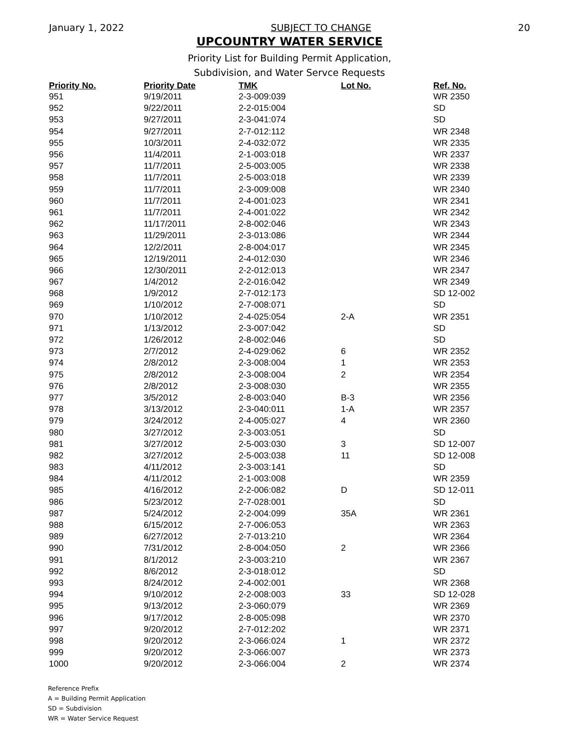January 1, 2022 SUBJECT TO CHANGE 20
UPCOUNTRY WATER SERVICE
Priority List for Building Permit Application,
Subdivision, and Water Servce Requests
| Priority No. | Priority Date | TMK | Lot No. | Ref. No. |
| --- | --- | --- | --- | --- |
| 951 | 9/19/2011 | 2-3-009:039 | | WR 2350 |
| 952 | 9/22/2011 | 2-2-015:004 | | SD |
| 953 | 9/27/2011 | 2-3-041:074 | | SD |
| 954 | 9/27/2011 | 2-7-012:112 | | WR 2348 |
| 955 | 10/3/2011 | 2-4-032:072 | | WR 2335 |
| 956 | 11/4/2011 | 2-1-003:018 | | WR 2337 |
| 957 | 11/7/2011 | 2-5-003:005 | | WR 2338 |
| 958 | 11/7/2011 | 2-5-003:018 | | WR 2339 |
| 959 | 11/7/2011 | 2-3-009:008 | | WR 2340 |
| 960 | 11/7/2011 | 2-4-001:023 | | WR 2341 |
| 961 | 11/7/2011 | 2-4-001:022 | | WR 2342 |
| 962 | 11/17/2011 | 2-8-002:046 | | WR 2343 |
| 963 | 11/29/2011 | 2-3-013:086 | | WR 2344 |
| 964 | 12/2/2011 | 2-8-004:017 | | WR 2345 |
| 965 | 12/19/2011 | 2-4-012:030 | | WR 2346 |
| 966 | 12/30/2011 | 2-2-012:013 | | WR 2347 |
| 967 | 1/4/2012 | 2-2-016:042 | | WR 2349 |
| 968 | 1/9/2012 | 2-7-012:173 | | SD 12-002 |
| 969 | 1/10/2012 | 2-7-008:071 | | SD |
| 970 | 1/10/2012 | 2-4-025:054 | 2-A | WR 2351 |
| 971 | 1/13/2012 | 2-3-007:042 | | SD |
| 972 | 1/26/2012 | 2-8-002:046 | | SD |
| 973 | 2/7/2012 | 2-4-029:062 | 6 | WR 2352 |
| 974 | 2/8/2012 | 2-3-008:004 | 1 | WR 2353 |
| 975 | 2/8/2012 | 2-3-008:004 | 2 | WR 2354 |
| 976 | 2/8/2012 | 2-3-008:030 | | WR 2355 |
| 977 | 3/5/2012 | 2-8-003:040 | B-3 | WR 2356 |
| 978 | 3/13/2012 | 2-3-040:011 | 1-A | WR 2357 |
| 979 | 3/24/2012 | 2-4-005:027 | 4 | WR 2360 |
| 980 | 3/27/2012 | 2-3-003:051 | | SD |
| 981 | 3/27/2012 | 2-5-003:030 | 3 | SD 12-007 |
| 982 | 3/27/2012 | 2-5-003:038 | 11 | SD 12-008 |
| 983 | 4/11/2012 | 2-3-003:141 | | SD |
| 984 | 4/11/2012 | 2-1-003:008 | | WR 2359 |
| 985 | 4/16/2012 | 2-2-006:082 | D | SD 12-011 |
| 986 | 5/23/2012 | 2-7-028:001 | | SD |
| 987 | 5/24/2012 | 2-2-004:099 | 35A | WR 2361 |
| 988 | 6/15/2012 | 2-7-006:053 | | WR 2363 |
| 989 | 6/27/2012 | 2-7-013:210 | | WR 2364 |
| 990 | 7/31/2012 | 2-8-004:050 | 2 | WR 2366 |
| 991 | 8/1/2012 | 2-3-003:210 | | WR 2367 |
| 992 | 8/6/2012 | 2-3-018:012 | | SD |
| 993 | 8/24/2012 | 2-4-002:001 | | WR 2368 |
| 994 | 9/10/2012 | 2-2-008:003 | 33 | SD 12-028 |
| 995 | 9/13/2012 | 2-3-060:079 | | WR 2369 |
| 996 | 9/17/2012 | 2-8-005:098 | | WR 2370 |
| 997 | 9/20/2012 | 2-7-012:202 | | WR 2371 |
| 998 | 9/20/2012 | 2-3-066:024 | 1 | WR 2372 |
| 999 | 9/20/2012 | 2-3-066:007 | | WR 2373 |
| 1000 | 9/20/2012 | 2-3-066:004 | 2 | WR 2374 |
Reference Prefix
A = Building Permit Application
SD = Subdivision
WR = Water Service Request